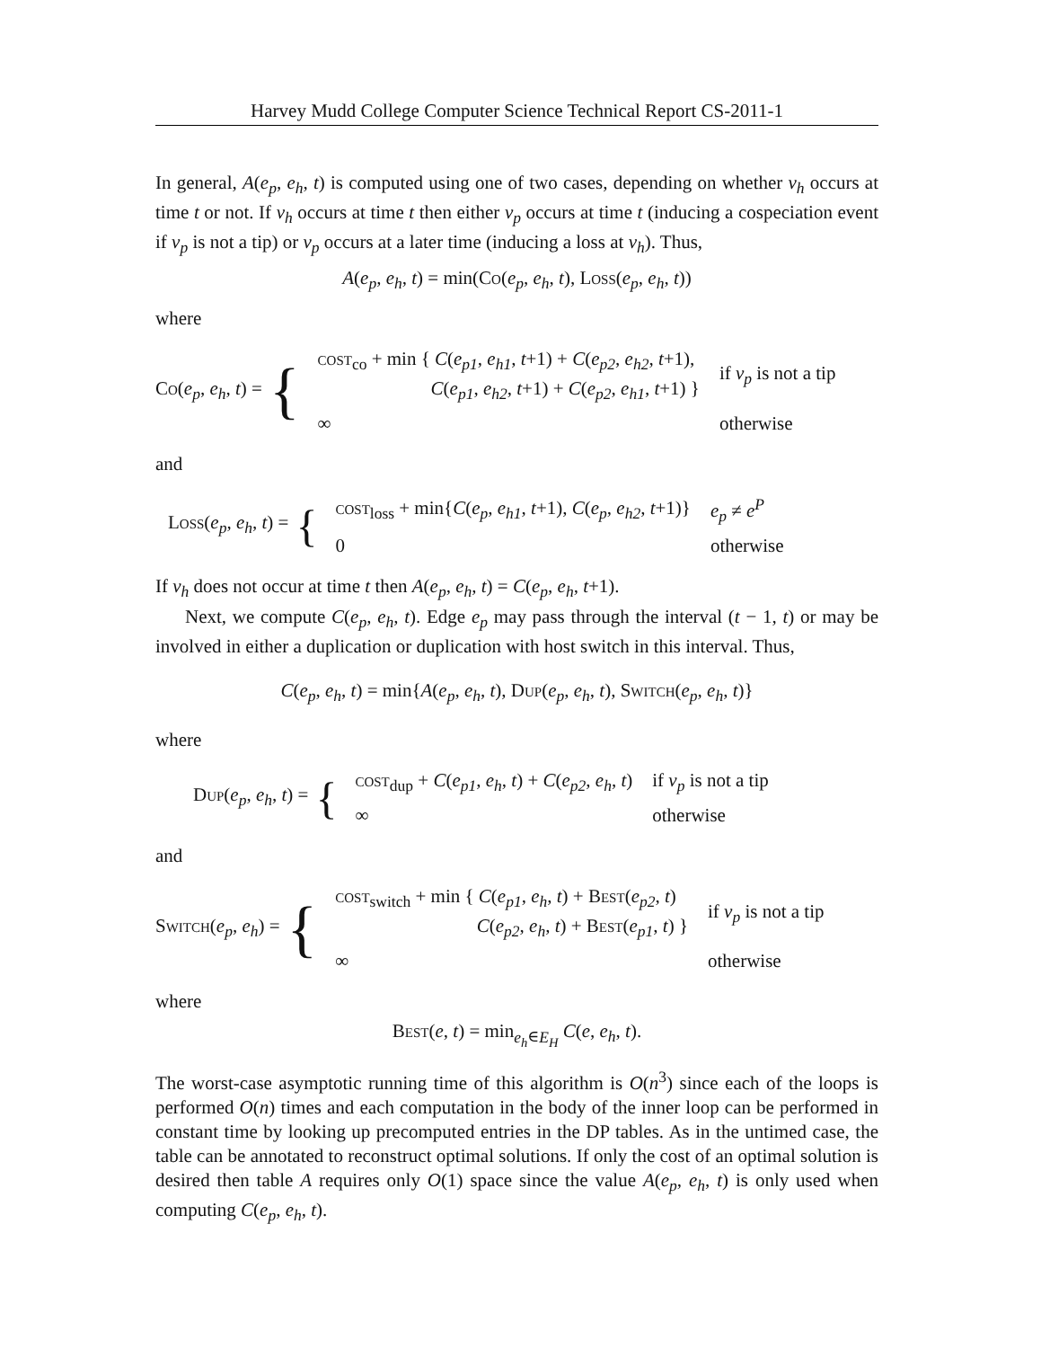Harvey Mudd College Computer Science Technical Report CS-2011-1
In general, A(e<sub>p</sub>, e<sub>h</sub>, t) is computed using one of two cases, depending on whether v<sub>h</sub> occurs at time t or not. If v<sub>h</sub> occurs at time t then either v<sub>p</sub> occurs at time t (inducing a cospeciation event if v<sub>p</sub> is not a tip) or v<sub>p</sub> occurs at a later time (inducing a loss at v<sub>h</sub>). Thus,
A(e<sub>p</sub>, e<sub>h</sub>, t) = min(Co(e<sub>p</sub>, e<sub>h</sub>, t), Loss(e<sub>p</sub>, e<sub>h</sub>, t))
where
Co(e<sub>p</sub>, e<sub>h</sub>, t) = {
| cost<sub>co</sub> + min { C ( e<sub>p1</sub> , e<sub>h1</sub> , t +1) + C ( e<sub>p2</sub> , e<sub>h2</sub> , t +1), C ( e<sub>p1</sub> , e<sub>h2</sub> , t +1) + C ( e<sub>p2</sub> , e<sub>h1</sub> , t +1) } | if v<sub>p</sub> is not a tip |
| ∞ | otherwise |
and
Loss(e<sub>p</sub>, e<sub>h</sub>, t) = {
| cost<sub>loss</sub> + min{ C ( e<sub>p</sub> , e<sub>h1</sub> , t +1), C ( e<sub>p</sub> , e<sub>h2</sub> , t +1)} | e<sub>p</sub> ≠ e<sup>P</sup> |
| 0 | otherwise |
If v<sub>h</sub> does not occur at time t then A(e<sub>p</sub>, e<sub>h</sub>, t) = C(e<sub>p</sub>, e<sub>h</sub>, t+1).
Next, we compute C(e<sub>p</sub>, e<sub>h</sub>, t). Edge e<sub>p</sub> may pass through the interval (t − 1, t) or may be involved in either a duplication or duplication with host switch in this interval. Thus,
C(e<sub>p</sub>, e<sub>h</sub>, t) = min{A(e<sub>p</sub>, e<sub>h</sub>, t), Dup(e<sub>p</sub>, e<sub>h</sub>, t), Switch(e<sub>p</sub>, e<sub>h</sub>, t)}
where
Dup(e<sub>p</sub>, e<sub>h</sub>, t) = {
| cost<sub>dup</sub> + C ( e<sub>p1</sub> , e<sub>h</sub> , t ) + C ( e<sub>p2</sub> , e<sub>h</sub> , t ) | if v<sub>p</sub> is not a tip |
| ∞ | otherwise |
and
Switch(e<sub>p</sub>, e<sub>h</sub>) = {
| cost<sub>switch</sub> + min { C ( e<sub>p1</sub> , e<sub>h</sub> , t ) + Best ( e<sub>p2</sub> , t ) C ( e<sub>p2</sub> , e<sub>h</sub> , t ) + Best ( e<sub>p1</sub> , t ) } | if v<sub>p</sub> is not a tip |
| ∞ | otherwise |
where
Best(e, t) = min<sub>e<sub>h</sub>∈E<sub>H</sub></sub> C(e, e<sub>h</sub>, t).
The worst-case asymptotic running time of this algorithm is O(n<sup>3</sup>) since each of the loops is performed O(n) times and each computation in the body of the inner loop can be performed in constant time by looking up precomputed entries in the DP tables. As in the untimed case, the table can be annotated to reconstruct optimal solutions. If only the cost of an optimal solution is desired then table A requires only O(1) space since the value A(e<sub>p</sub>, e<sub>h</sub>, t) is only used when computing C(e<sub>p</sub>, e<sub>h</sub>, t).